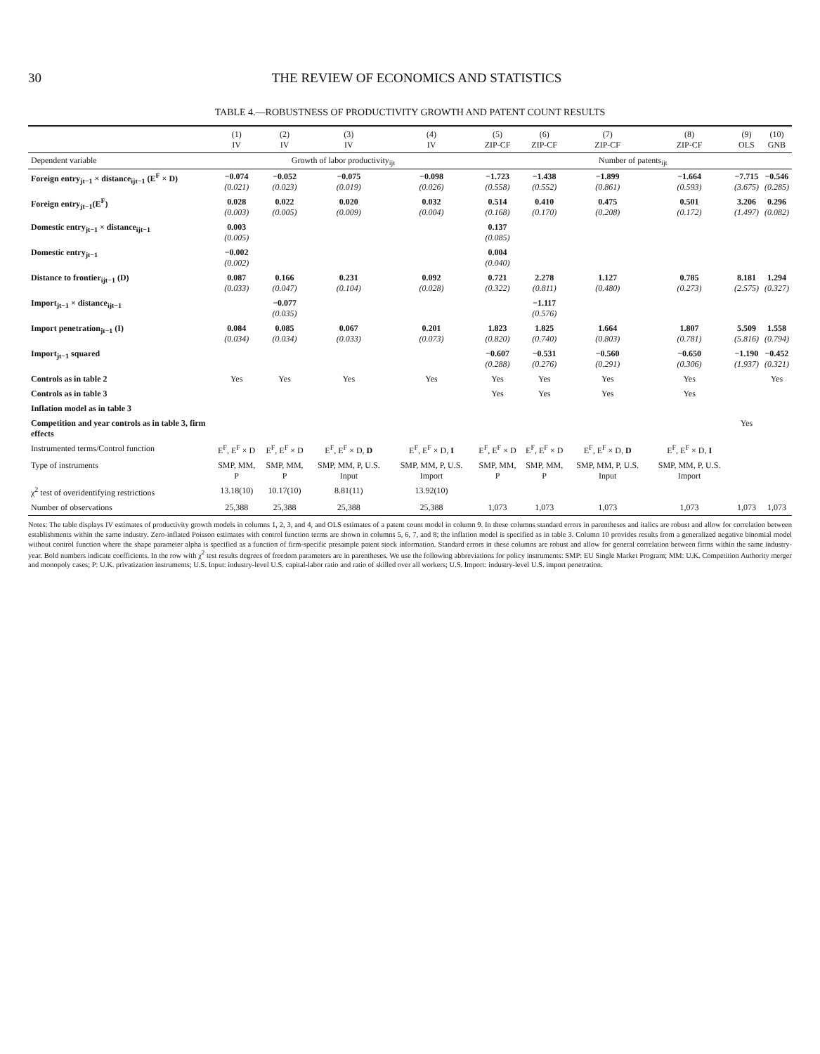30 THE REVIEW OF ECONOMICS AND STATISTICS
TABLE 4.—ROBUSTNESS OF PRODUCTIVITY GROWTH AND PATENT COUNT RESULTS
| | (1) IV | (2) IV | (3) IV | (4) IV | (5) ZIP-CF | (6) ZIP-CF | (7) ZIP-CF | (8) ZIP-CF | (9) OLS | (10) GNB |
| --- | --- | --- | --- | --- | --- | --- | --- | --- | --- | --- |
| Dependent variable | Growth of labor productivity<sub>ijt</sub> | | | | Number of patents<sub>ijt</sub> | | | | | |
| Foreign entry<sub>jt−1</sub> × distance<sub>ijt−1</sub> (E<sup>F</sup> × D) | −0.074 (0.021) | −0.052 (0.023) | −0.075 (0.019) | −0.098 (0.026) | −1.723 (0.558) | −1.438 (0.552) | −1.899 (0.861) | −1.664 (0.593) | −7.715 (3.675) | −0.546 (0.285) |
| Foreign entry<sub>jt−1</sub>(E<sup>F</sup>) | 0.028 (0.003) | 0.022 (0.005) | 0.020 (0.009) | 0.032 (0.004) | 0.514 (0.168) | 0.410 (0.170) | 0.475 (0.208) | 0.501 (0.172) | 3.206 (1.497) | 0.296 (0.082) |
| Domestic entry<sub>jt−1</sub> × distance<sub>ijt−1</sub> | 0.003 (0.005) | | | | 0.137 (0.085) | | | | | |
| Domestic entry<sub>jt−1</sub> | −0.002 (0.002) | | | | 0.004 (0.040) | | | | | |
| Distance to frontier<sub>ijt−1</sub> (D) | 0.087 (0.033) | 0.166 (0.047) | 0.231 (0.104) | 0.092 (0.028) | 0.721 (0.322) | 2.278 (0.811) | 1.127 (0.480) | 0.785 (0.273) | 8.181 (2.575) | 1.294 (0.327) |
| Import<sub>jt−1</sub> × distance<sub>ijt−1</sub> | | −0.077 (0.035) | | | | −1.117 (0.576) | | | | |
| Import penetration<sub>jt−1</sub> (I) | 0.084 (0.034) | 0.085 (0.034) | 0.067 (0.033) | 0.201 (0.073) | 1.823 (0.820) | 1.825 (0.740) | 1.664 (0.803) | 1.807 (0.781) | 5.509 (5.816) | 1.558 (0.794) |
| Import<sub>jt−1</sub> squared | | | | | −0.607 (0.288) | −0.531 (0.276) | −0.560 (0.291) | −0.650 (0.306) | −1.190 (1.937) | −0.452 (0.321) |
| Controls as in table 2 | Yes | Yes | Yes | Yes | Yes | Yes | Yes | Yes | | Yes |
| Controls as in table 3 | | | | | Yes | Yes | Yes | Yes | | |
| Inflation model as in table 3 | | | | | | | | | | |
| Competition and year controls as in table 3, firm effects | | | | | | | | | Yes | |
| Instrumented terms/Control function | E<sup>F</sup>, E<sup>F</sup> × D | E<sup>F</sup>, E<sup>F</sup> × D | E<sup>F</sup>, E<sup>F</sup> × D, D | E<sup>F</sup>, E<sup>F</sup> × D, I | E<sup>F</sup>, E<sup>F</sup> × D | E<sup>F</sup>, E<sup>F</sup> × D | E<sup>F</sup>, E<sup>F</sup> × D, D | E<sup>F</sup>, E<sup>F</sup> × D, I | | |
| Type of instruments | SMP, MM, P | SMP, MM, P | SMP, MM, P, U.S. Input | SMP, MM, P, U.S. Import | SMP, MM, P | SMP, MM, P | SMP, MM, P, U.S. Input | SMP, MM, P, U.S. Import | | |
| χ<sup>2</sup> test of overidentifying restrictions | 13.18(10) | 10.17(10) | 8.81(11) | 13.92(10) | | | | | | |
| Number of observations | 25,388 | 25,388 | 25,388 | 25,388 | 1,073 | 1,073 | 1,073 | 1,073 | 1,073 | 1,073 |
Notes: The table displays IV estimates of productivity growth models in columns 1, 2, 3, and 4, and OLS estimates of a patent count model in column 9. In these columns standard errors in parentheses and italics are robust and allow for correlation between establishments within the same industry. Zero-inflated Poisson estimates with control function terms are shown in columns 5, 6, 7, and 8; the inflation model is specified as in table 3. Column 10 provides results from a generalized negative binomial model without control function where the shape parameter alpha is specified as a function of firm-specific presample patent stock information. Standard errors in these columns are robust and allow for general correlation between firms within the same industry-year. Bold numbers indicate coefficients. In the row with χ<sup>2</sup> test results degrees of freedom parameters are in parentheses. We use the following abbreviations for policy instruments: SMP: EU Single Market Program; MM: U.K. Competition Authority merger and monopoly cases; P: U.K. privatization instruments; U.S. Input: industry-level U.S. capital-labor ratio and ratio of skilled over all workers; U.S. Import: industry-level U.S. import penetration.